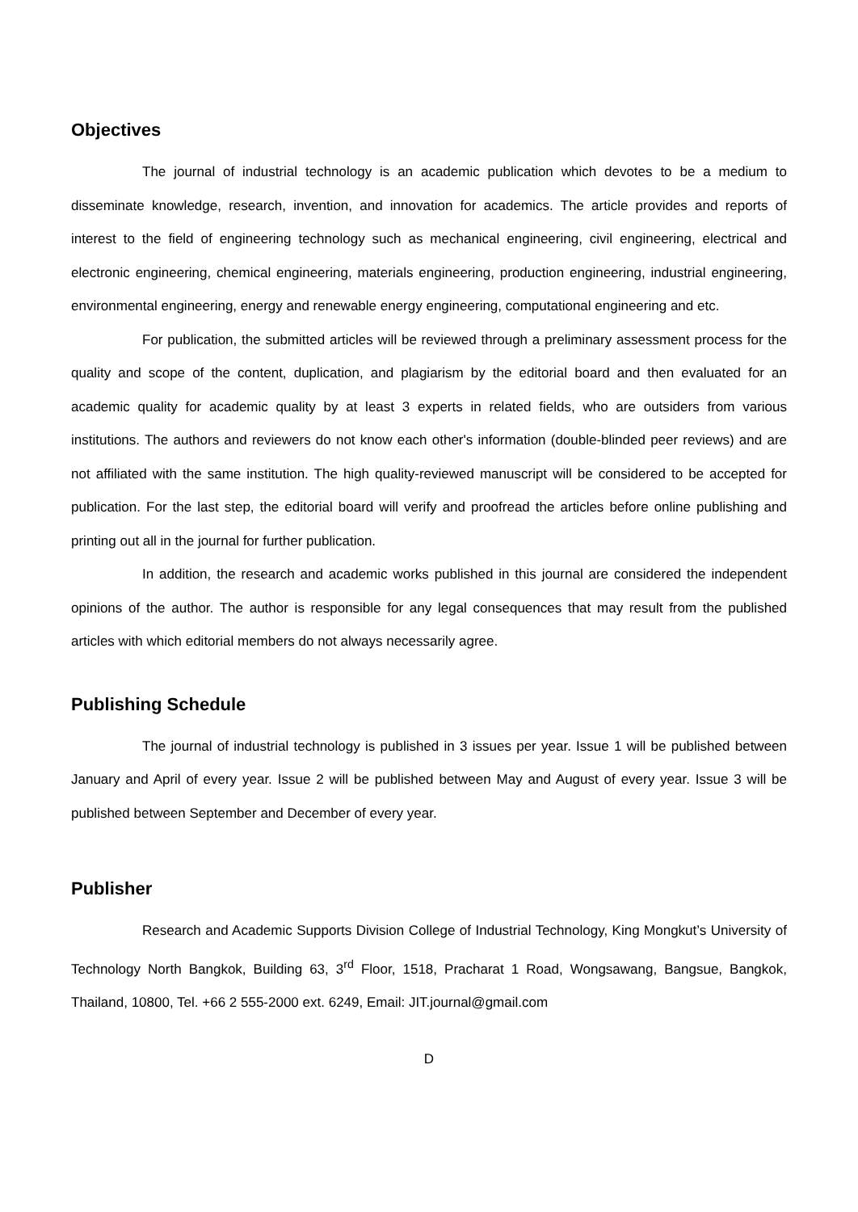Objectives
The journal of industrial technology is an academic publication which devotes to be a medium to disseminate knowledge, research, invention, and innovation for academics. The article provides and reports of interest to the field of engineering technology such as mechanical engineering, civil engineering, electrical and electronic engineering, chemical engineering, materials engineering, production engineering, industrial engineering, environmental engineering, energy and renewable energy engineering, computational engineering and etc.
For publication, the submitted articles will be reviewed through a preliminary assessment process for the quality and scope of the content, duplication, and plagiarism by the editorial board and then evaluated for an academic quality for academic quality by at least 3 experts in related fields, who are outsiders from various institutions. The authors and reviewers do not know each other's information (double-blinded peer reviews) and are not affiliated with the same institution. The high quality-reviewed manuscript will be considered to be accepted for publication. For the last step, the editorial board will verify and proofread the articles before online publishing and printing out all in the journal for further publication.
In addition, the research and academic works published in this journal are considered the independent opinions of the author. The author is responsible for any legal consequences that may result from the published articles with which editorial members do not always necessarily agree.
Publishing Schedule
The journal of industrial technology is published in 3 issues per year. Issue 1 will be published between January and April of every year. Issue 2 will be published between May and August of every year. Issue 3 will be published between September and December of every year.
Publisher
Research and Academic Supports Division College of Industrial Technology, King Mongkut’s University of Technology North Bangkok, Building 63, 3<sup>rd</sup> Floor, 1518, Pracharat 1 Road, Wongsawang, Bangsue, Bangkok, Thailand, 10800, Tel. +66 2 555-2000 ext. 6249, Email: JIT.journal@gmail.com
D